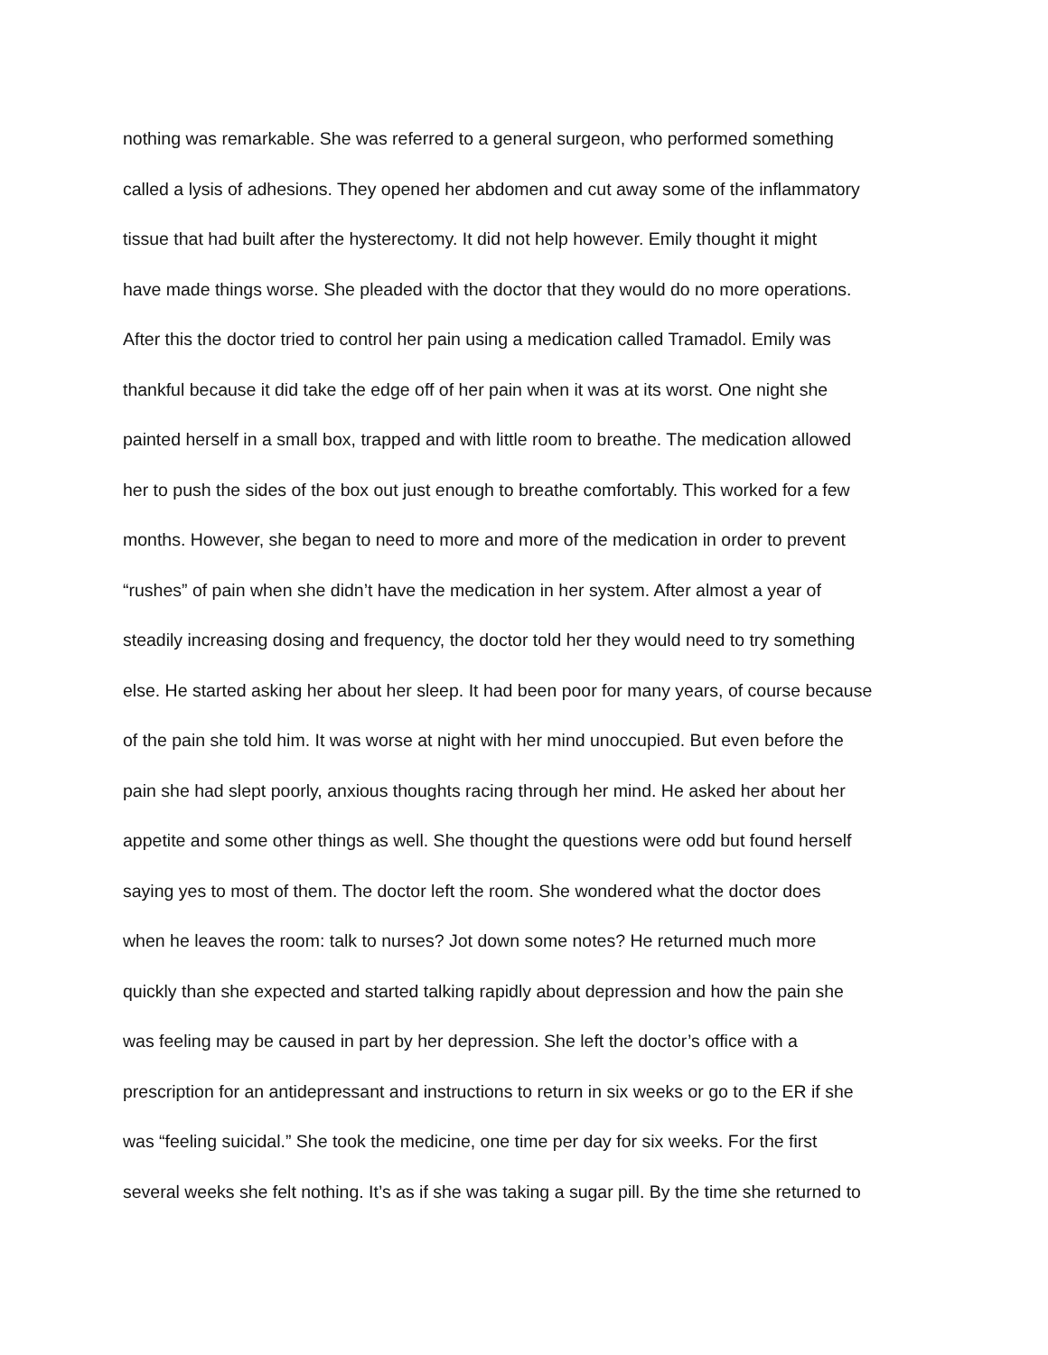nothing was remarkable. She was referred to a general surgeon, who performed something
called a lysis of adhesions. They opened her abdomen and cut away some of the inflammatory
tissue that had built after the hysterectomy. It did not help however. Emily thought it might
have made things worse. She pleaded with the doctor that they would do no more operations.
After this the doctor tried to control her pain using a medication called Tramadol. Emily was
thankful because it did take the edge off of her pain when it was at its worst. One night she
painted herself in a small box, trapped and with little room to breathe. The medication allowed
her to push the sides of the box out just enough to breathe comfortably. This worked for a few
months. However, she began to need to more and more of the medication in order to prevent
“rushes” of pain when she didn’t have the medication in her system. After almost a year of
steadily increasing dosing and frequency, the doctor told her they would need to try something
else. He started asking her about her sleep. It had been poor for many years, of course because
of the pain she told him. It was worse at night with her mind unoccupied. But even before the
pain she had slept poorly, anxious thoughts racing through her mind. He asked her about her
appetite and some other things as well. She thought the questions were odd but found herself
saying yes to most of them. The doctor left the room. She wondered what the doctor does
when he leaves the room: talk to nurses? Jot down some notes? He returned much more
quickly than she expected and started talking rapidly about depression and how the pain she
was feeling may be caused in part by her depression. She left the doctor’s office with a
prescription for an antidepressant and instructions to return in six weeks or go to the ER if she
was “feeling suicidal.” She took the medicine, one time per day for six weeks. For the first
several weeks she felt nothing. It’s as if she was taking a sugar pill. By the time she returned to